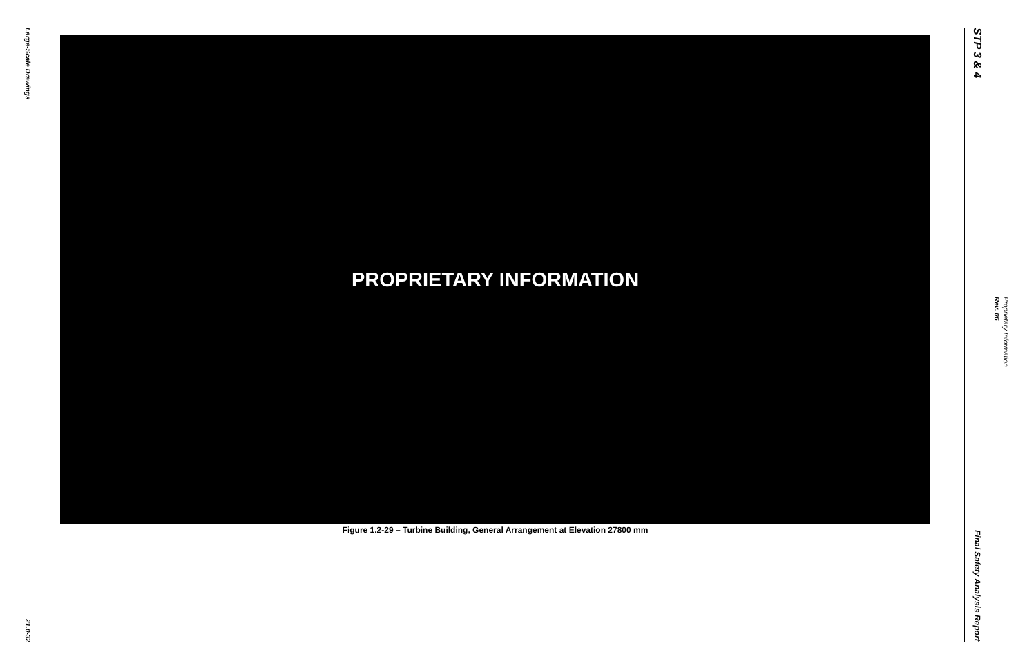Large-Scale Drawings
21.0-32
PROPRIETARY INFORMATION
Figure 1.2-29 – Turbine Building, General Arrangement at Elevation 27800 mm
STP 3 & 4
Final Safety Analysis Report
Rev. 06
Proprietary Information